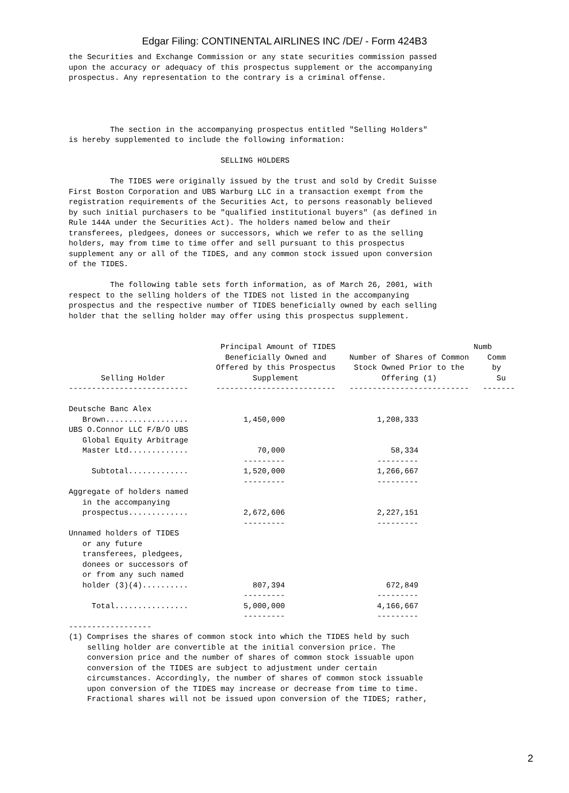Edgar Filing: CONTINENTAL AIRLINES INC /DE/ - Form 424B3
the Securities and Exchange Commission or any state securities commission passed
upon the accuracy or adequacy of this prospectus supplement or the accompanying
prospectus. Any representation to the contrary is a criminal offense.




         The section in the accompanying prospectus entitled "Selling Holders"
is hereby supplemented to include the following information:

                                 SELLING HOLDERS

         The TIDES were originally issued by the trust and sold by Credit Suisse
First Boston Corporation and UBS Warburg LLC in a transaction exempt from the
registration requirements of the Securities Act, to persons reasonably believed
by such initial purchasers to be "qualified institutional buyers" (as defined in
Rule 144A under the Securities Act). The holders named below and their
transferees, pledgees, donees or successors, which we refer to as the selling
holders, may from time to time offer and sell pursuant to this prospectus
supplement any or all of the TIDES, and any common stock issued upon conversion
of the TIDES.

         The following table sets forth information, as of March 26, 2001, with
respect to the selling holders of the TIDES not listed in the accompanying
prospectus and the respective number of TIDES beneficially owned by each selling
holder that the selling holder may offer using this prospectus supplement.


                                 Principal Amount of TIDES                              Numb
                                  Beneficially Owned and     Number of Shares of Common    Comm
                                Offered by this Prospectus    Stock Owned Prior to the      by
       Selling Holder                   Supplement                  Offering (1)             Su
--------------------------      --------------------------   --------------------------   -------

Deutsche Banc Alex
   Brown..................            1,450,000                    1,208,333
UBS O.Connor LLC F/B/O UBS
   Global Equity Arbitrage
   Master Ltd.............               70,000                       58,334
                                      ---------                    ---------
     Subtotal.............            1,520,000                    1,266,667
                                      ---------                    ---------
Aggregate of holders named
   in the accompanying
   prospectus.............            2,672,606                    2,227,151
                                      ---------                    ---------
Unnamed holders of TIDES
   or any future
   transferees, pledgees,
   donees or successors of
   or from any such named
   holder (3)(4)..........              807,394                      672,849
                                      ---------                    ---------
     Total................            5,000,000                    4,166,667
                                      ---------                    ---------
------------------
(1) Comprises the shares of common stock into which the TIDES held by such
    selling holder are convertible at the initial conversion price. The
    conversion price and the number of shares of common stock issuable upon
    conversion of the TIDES are subject to adjustment under certain
    circumstances. Accordingly, the number of shares of common stock issuable
    upon conversion of the TIDES may increase or decrease from time to time.
    Fractional shares will not be issued upon conversion of the TIDES; rather,
2